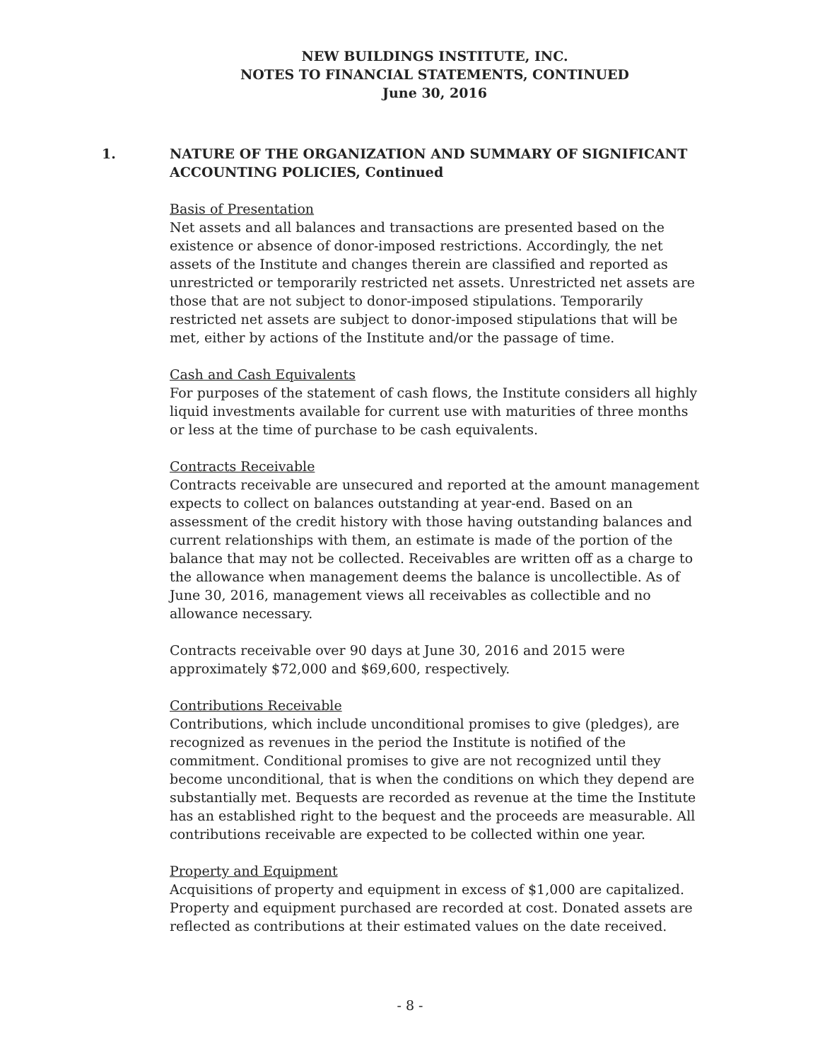NEW BUILDINGS INSTITUTE, INC.
NOTES TO FINANCIAL STATEMENTS, CONTINUED
June 30, 2016
1. NATURE OF THE ORGANIZATION AND SUMMARY OF SIGNIFICANT ACCOUNTING POLICIES, Continued
Basis of Presentation
Net assets and all balances and transactions are presented based on the existence or absence of donor-imposed restrictions. Accordingly, the net assets of the Institute and changes therein are classified and reported as unrestricted or temporarily restricted net assets. Unrestricted net assets are those that are not subject to donor-imposed stipulations. Temporarily restricted net assets are subject to donor-imposed stipulations that will be met, either by actions of the Institute and/or the passage of time.
Cash and Cash Equivalents
For purposes of the statement of cash flows, the Institute considers all highly liquid investments available for current use with maturities of three months or less at the time of purchase to be cash equivalents.
Contracts Receivable
Contracts receivable are unsecured and reported at the amount management expects to collect on balances outstanding at year-end. Based on an assessment of the credit history with those having outstanding balances and current relationships with them, an estimate is made of the portion of the balance that may not be collected. Receivables are written off as a charge to the allowance when management deems the balance is uncollectible. As of June 30, 2016, management views all receivables as collectible and no allowance necessary.
Contracts receivable over 90 days at June 30, 2016 and 2015 were approximately $72,000 and $69,600, respectively.
Contributions Receivable
Contributions, which include unconditional promises to give (pledges), are recognized as revenues in the period the Institute is notified of the commitment. Conditional promises to give are not recognized until they become unconditional, that is when the conditions on which they depend are substantially met. Bequests are recorded as revenue at the time the Institute has an established right to the bequest and the proceeds are measurable. All contributions receivable are expected to be collected within one year.
Property and Equipment
Acquisitions of property and equipment in excess of $1,000 are capitalized. Property and equipment purchased are recorded at cost. Donated assets are reflected as contributions at their estimated values on the date received.
- 8 -